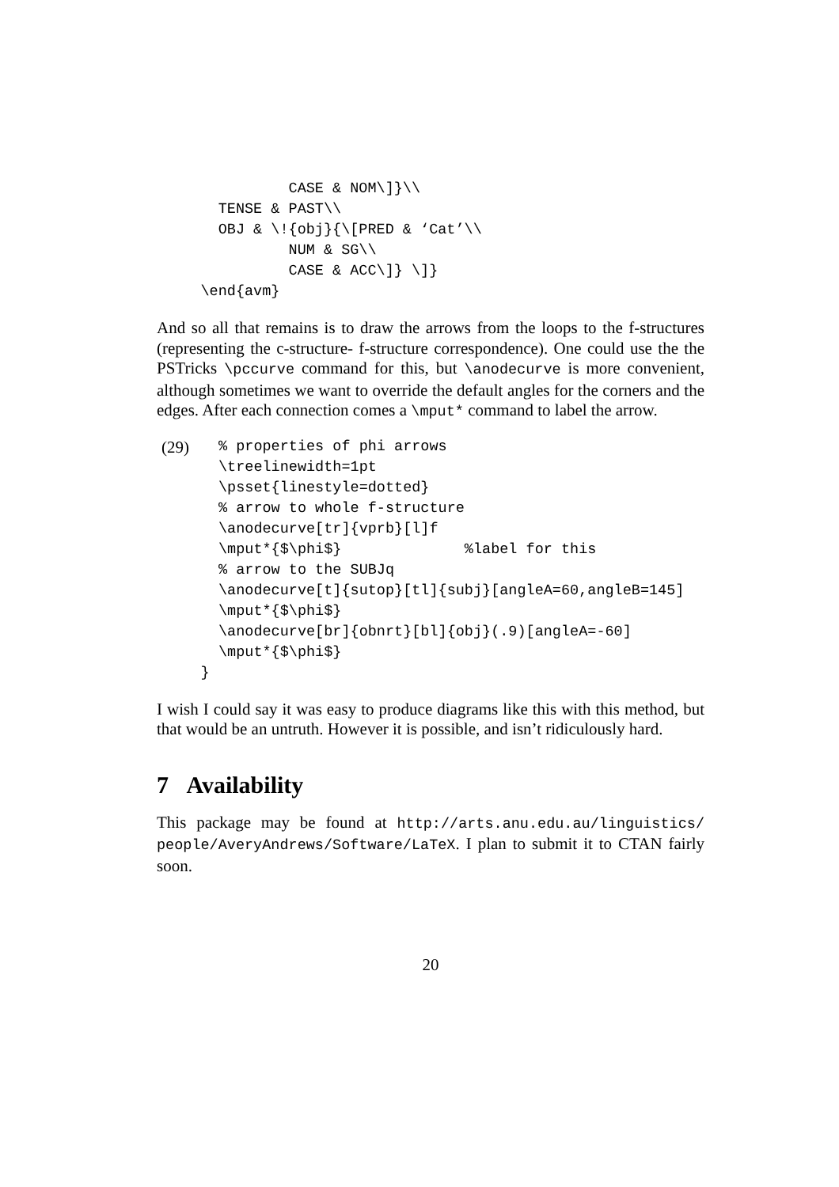CASE & NOM\]}\\
       TENSE & PAST\\
       OBJ & \!{obj}{\[PRED & ‘Cat’\\
               NUM & SG\\
               CASE & ACC\]} \]}
     \end{avm}
And so all that remains is to draw the arrows from the loops to the f-structures (representing the c-structure- f-structure correspondence). One could use the the PSTricks \pccurve command for this, but \anodecurve is more convenient, although sometimes we want to override the default angles for the corners and the edges. After each connection comes a \mput* command to label the arrow.
(29)
% properties of phi arrows
\treelinewidth=1pt
\psset{linestyle=dotted}
% arrow to whole f-structure
\anodecurve[tr]{vprb}[l]f
\mput*{$\phi$}              %label for this
% arrow to the SUBJq
\anodecurve[t]{sutop}[tl]{subj}[angleA=60,angleB=145]
\mput*{$\phi$}
\anodecurve[br]{obnrt}[bl]{obj}(.9)[angleA=-60]
\mput*{$\phi$}
     }
I wish I could say it was easy to produce diagrams like this with this method, but that would be an untruth. However it is possible, and isn’t ridiculously hard.
7 Availability
This package may be found at http://arts.anu.edu.au/linguistics/ people/AveryAndrews/Software/LaTeX. I plan to submit it to CTAN fairly soon.
20